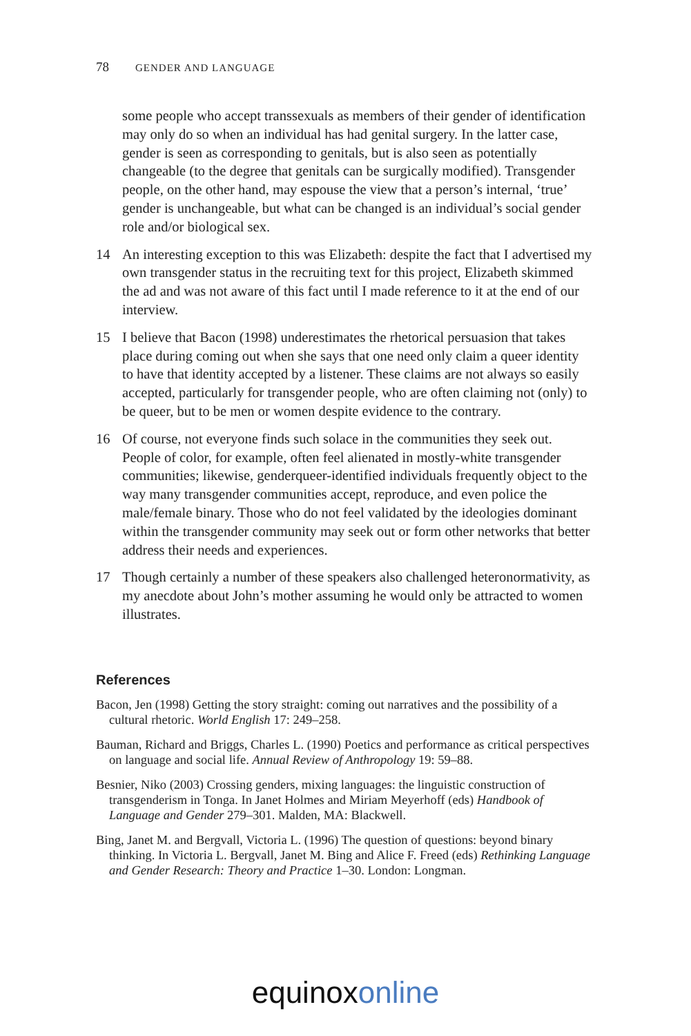78 GENDER AND LANGUAGE
some people who accept transsexuals as members of their gender of identification may only do so when an individual has had genital surgery. In the latter case, gender is seen as corresponding to genitals, but is also seen as potentially changeable (to the degree that genitals can be surgically modified). Transgender people, on the other hand, may espouse the view that a person’s internal, ‘true’ gender is unchangeable, but what can be changed is an individual’s social gender role and/or biological sex.
14 An interesting exception to this was Elizabeth: despite the fact that I advertised my own transgender status in the recruiting text for this project, Elizabeth skimmed the ad and was not aware of this fact until I made reference to it at the end of our interview.
15 I believe that Bacon (1998) underestimates the rhetorical persuasion that takes place during coming out when she says that one need only claim a queer identity to have that identity accepted by a listener. These claims are not always so easily accepted, particularly for transgender people, who are often claiming not (only) to be queer, but to be men or women despite evidence to the contrary.
16 Of course, not everyone finds such solace in the communities they seek out. People of color, for example, often feel alienated in mostly-white transgender communities; likewise, genderqueer-identified individuals frequently object to the way many transgender communities accept, reproduce, and even police the male/female binary. Those who do not feel validated by the ideologies dominant within the transgender community may seek out or form other networks that better address their needs and experiences.
17 Though certainly a number of these speakers also challenged heteronormativity, as my anecdote about John’s mother assuming he would only be attracted to women illustrates.
References
Bacon, Jen (1998) Getting the story straight: coming out narratives and the possibility of a cultural rhetoric. World English 17: 249–258.
Bauman, Richard and Briggs, Charles L. (1990) Poetics and performance as critical perspectives on language and social life. Annual Review of Anthropology 19: 59–88.
Besnier, Niko (2003) Crossing genders, mixing languages: the linguistic construction of transgenderism in Tonga. In Janet Holmes and Miriam Meyerhoff (eds) Handbook of Language and Gender 279–301. Malden, MA: Blackwell.
Bing, Janet M. and Bergvall, Victoria L. (1996) The question of questions: beyond binary thinking. In Victoria L. Bergvall, Janet M. Bing and Alice F. Freed (eds) Rethinking Language and Gender Research: Theory and Practice 1–30. London: Longman.
equinox online